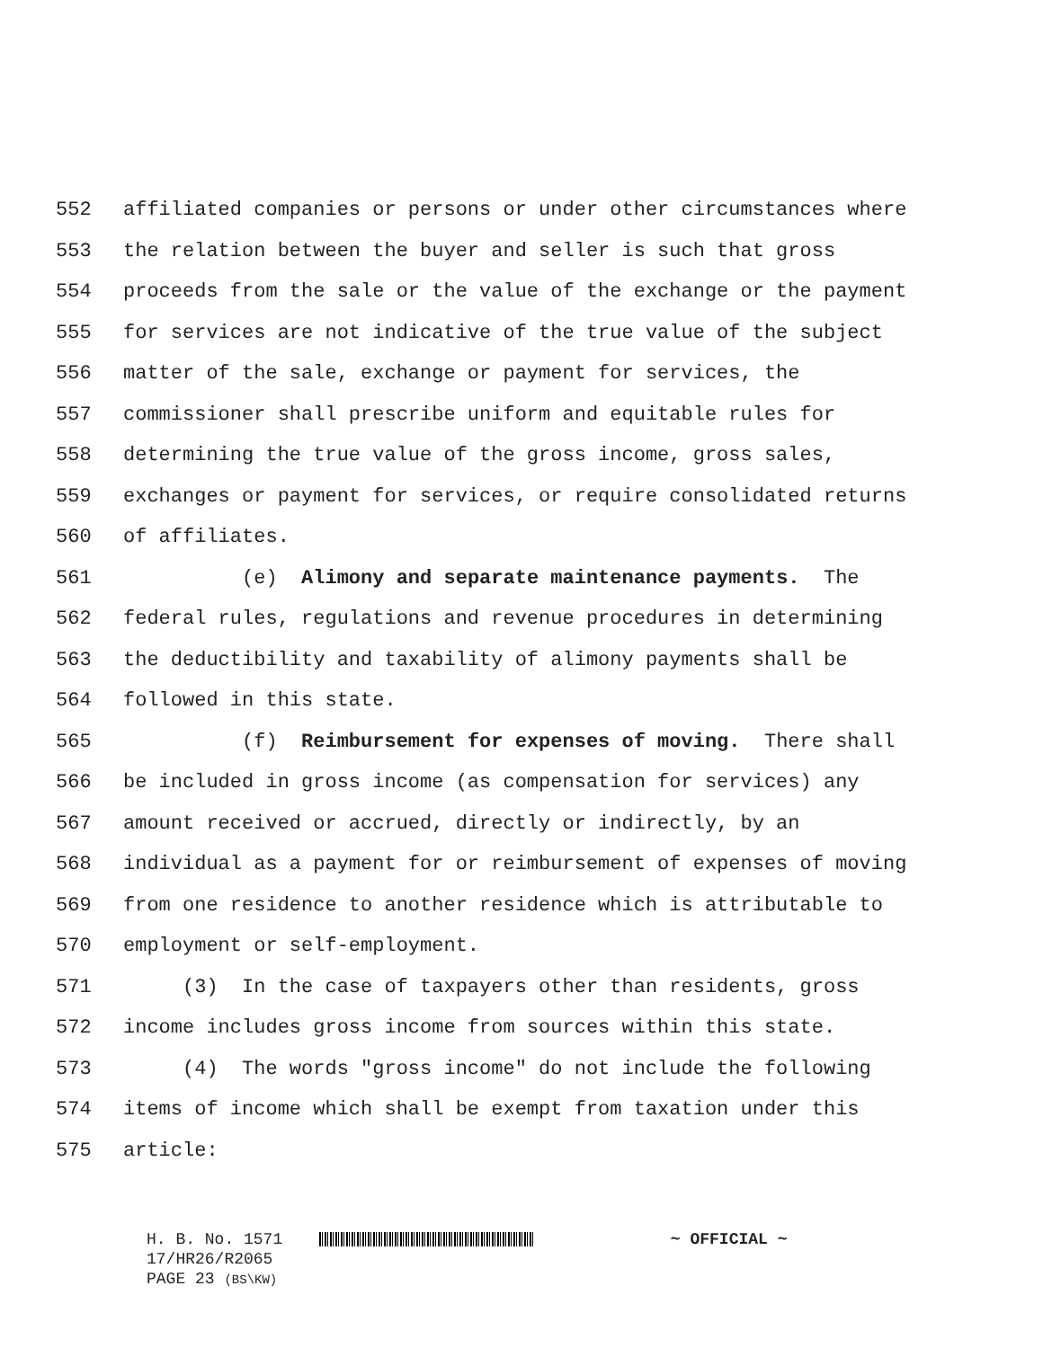552 affiliated companies or persons or under other circumstances where
553 the relation between the buyer and seller is such that gross
554 proceeds from the sale or the value of the exchange or the payment
555 for services are not indicative of the true value of the subject
556 matter of the sale, exchange or payment for services, the
557 commissioner shall prescribe uniform and equitable rules for
558 determining the true value of the gross income, gross sales,
559 exchanges or payment for services, or require consolidated returns
560 of affiliates.
561 (e) Alimony and separate maintenance payments. The
562 federal rules, regulations and revenue procedures in determining
563 the deductibility and taxability of alimony payments shall be
564 followed in this state.
565 (f) Reimbursement for expenses of moving. There shall
566 be included in gross income (as compensation for services) any
567 amount received or accrued, directly or indirectly, by an
568 individual as a payment for or reimbursement of expenses of moving
569 from one residence to another residence which is attributable to
570 employment or self-employment.
571 (3) In the case of taxpayers other than residents, gross
572 income includes gross income from sources within this state.
573 (4) The words "gross income" do not include the following
574 items of income which shall be exempt from taxation under this
575 article:
H. B. No. 1571 ~ OFFICIAL ~
17/HR26/R2065
PAGE 23 (BS\KW)